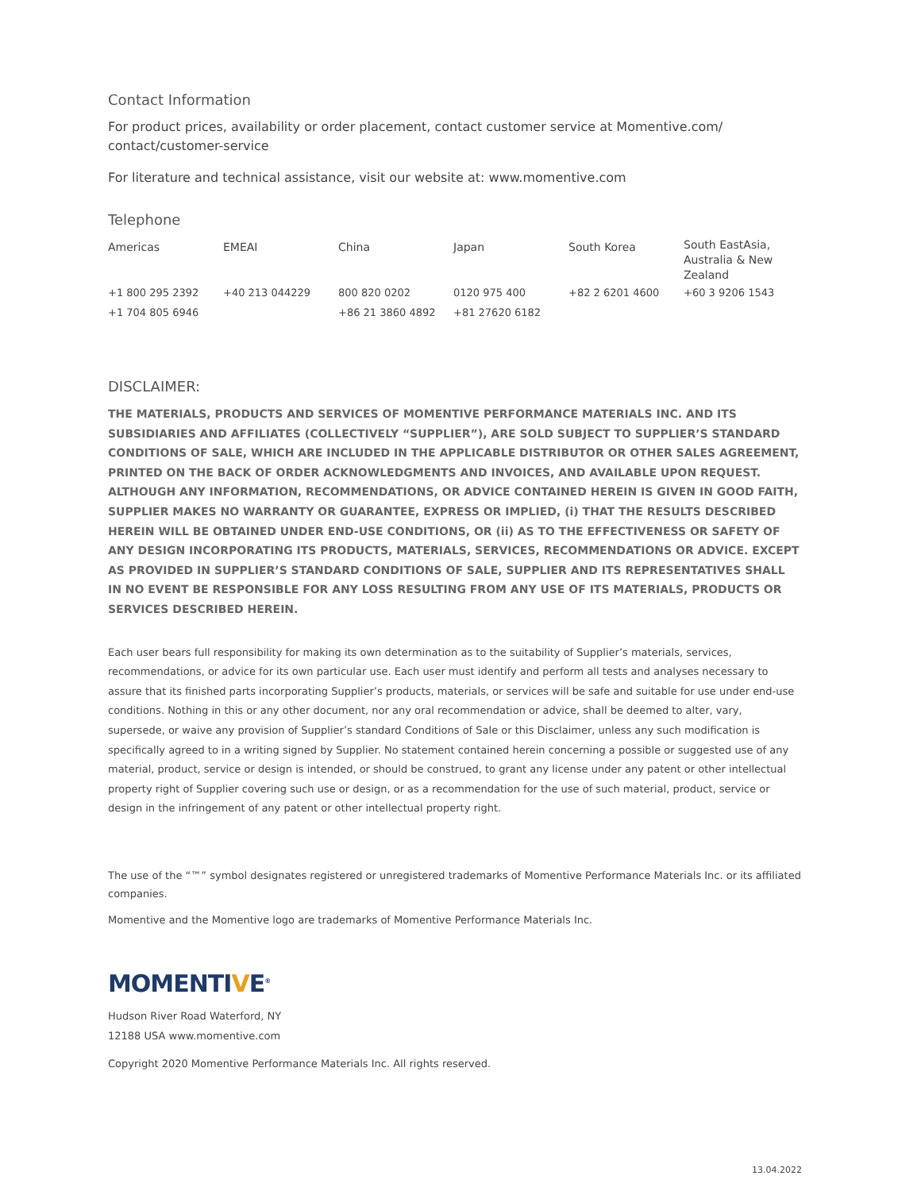Contact Information
For product prices, availability or order placement, contact customer service at Momentive.com/ contact/customer-service
For literature and technical assistance, visit our website at: www.momentive.com
Telephone
| Americas | EMEAI | China | Japan | South Korea | South EastAsia, Australia & New Zealand |
| --- | --- | --- | --- | --- | --- |
| +1 800 295 2392 +1 704 805 6946 | +40 213 044229 | 800 820 0202 +86 21 3860 4892 | 0120 975 400 +81 27620 6182 | +82 2 6201 4600 | +60 3 9206 1543 |
DISCLAIMER:
THE MATERIALS, PRODUCTS AND SERVICES OF MOMENTIVE PERFORMANCE MATERIALS INC. AND ITS SUBSIDIARIES AND AFFILIATES (COLLECTIVELY “SUPPLIER”), ARE SOLD SUBJECT TO SUPPLIER’S STANDARD CONDITIONS OF SALE, WHICH ARE INCLUDED IN THE APPLICABLE DISTRIBUTOR OR OTHER SALES AGREEMENT, PRINTED ON THE BACK OF ORDER ACKNOWLEDGMENTS AND INVOICES, AND AVAILABLE UPON REQUEST. ALTHOUGH ANY INFORMATION, RECOMMENDATIONS, OR ADVICE CONTAINED HEREIN IS GIVEN IN GOOD FAITH, SUPPLIER MAKES NO WARRANTY OR GUARANTEE, EXPRESS OR IMPLIED, (i) THAT THE RESULTS DESCRIBED HEREIN WILL BE OBTAINED UNDER END-USE CONDITIONS, OR (ii) AS TO THE EFFECTIVENESS OR SAFETY OF ANY DESIGN INCORPORATING ITS PRODUCTS, MATERIALS, SERVICES, RECOMMENDATIONS OR ADVICE. EXCEPT AS PROVIDED IN SUPPLIER’S STANDARD CONDITIONS OF SALE, SUPPLIER AND ITS REPRESENTATIVES SHALL IN NO EVENT BE RESPONSIBLE FOR ANY LOSS RESULTING FROM ANY USE OF ITS MATERIALS, PRODUCTS OR SERVICES DESCRIBED HEREIN.
Each user bears full responsibility for making its own determination as to the suitability of Supplier’s materials, services, recommendations, or advice for its own particular use. Each user must identify and perform all tests and analyses necessary to assure that its finished parts incorporating Supplier’s products, materials, or services will be safe and suitable for use under end-use conditions. Nothing in this or any other document, nor any oral recommendation or advice, shall be deemed to alter, vary, supersede, or waive any provision of Supplier’s standard Conditions of Sale or this Disclaimer, unless any such modification is specifically agreed to in a writing signed by Supplier. No statement contained herein concerning a possible or suggested use of any material, product, service or design is intended, or should be construed, to grant any license under any patent or other intellectual property right of Supplier covering such use or design, or as a recommendation for the use of such material, product, service or design in the infringement of any patent or other intellectual property right.
The use of the “™” symbol designates registered or unregistered trademarks of Momentive Performance Materials Inc. or its affiliated companies.
Momentive and the Momentive logo are trademarks of Momentive Performance Materials Inc.
MOMENTIVE<sup>®</sup>
Hudson River Road Waterford, NY
12188 USA www.momentive.com
Copyright 2020 Momentive Performance Materials Inc. All rights reserved.
13.04.2022